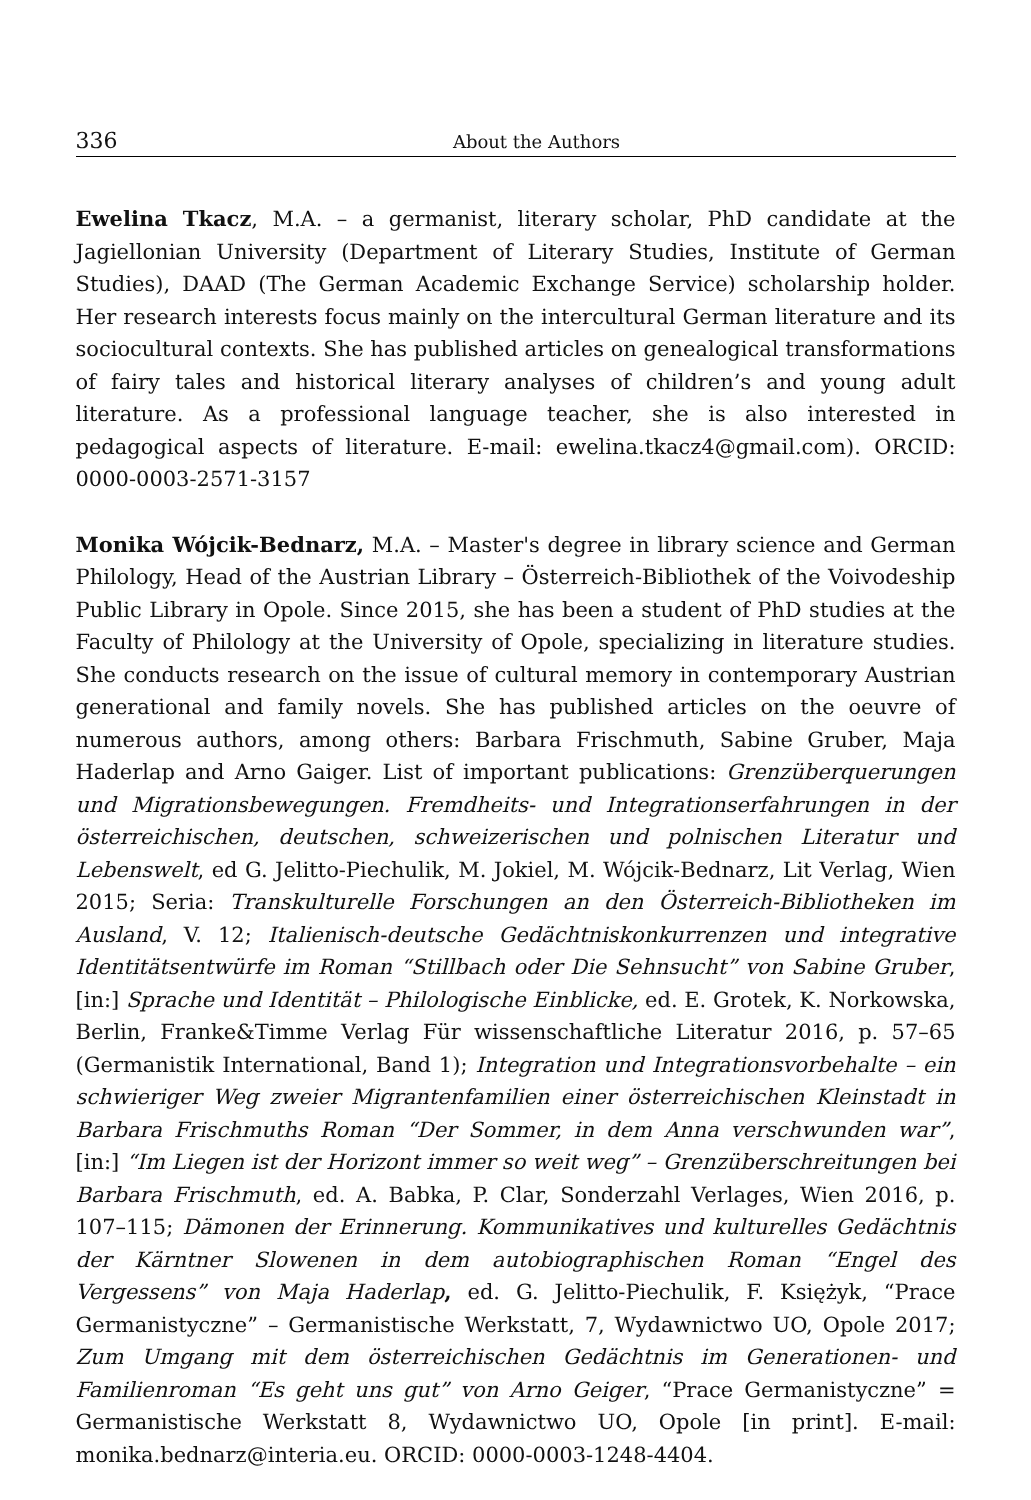336 About the Authors
Ewelina Tkacz, M.A. – a germanist, literary scholar, PhD candidate at the Jagiellonian University (Department of Literary Studies, Institute of German Studies), DAAD (The German Academic Exchange Service) scholarship holder. Her research interests focus mainly on the intercultural German literature and its sociocultural contexts. She has published articles on genealogical transformations of fairy tales and historical literary analyses of children’s and young adult literature. As a professional language teacher, she is also interested in pedagogical aspects of literature. E-mail: ewelina.tkacz4@gmail.com). ORCID: 0000-0003-2571-3157
Monika Wójcik-Bednarz, M.A. – Master's degree in library science and German Philology, Head of the Austrian Library – Österreich-Bibliothek of the Voivodeship Public Library in Opole. Since 2015, she has been a student of PhD studies at the Faculty of Philology at the University of Opole, specializing in literature studies. She conducts research on the issue of cultural memory in contemporary Austrian generational and family novels. She has published articles on the oeuvre of numerous authors, among others: Barbara Frischmuth, Sabine Gruber, Maja Haderlap and Arno Gaiger. List of important publications: Grenzüberquerungen und Migrationsbewegungen. Fremdheits- und Integrationserfahrungen in der österreichischen, deutschen, schweizerischen und polnischen Literatur und Lebenswelt, ed G. Jelitto-Piechulik, M. Jokiel, M. Wójcik-Bednarz, Lit Verlag, Wien 2015; Seria: Transkulturelle Forschungen an den Österreich-Bibliotheken im Ausland, V. 12; Italienisch-deutsche Gedächtniskonkurrenzen und integrative Identitätsentwürfe im Roman “Stillbach oder Die Sehnsucht” von Sabine Gruber, [in:] Sprache und Identität – Philologische Einblicke, ed. E. Grotek, K. Norkowska, Berlin, Franke&Timme Verlag Für wissenschaftliche Literatur 2016, p. 57–65 (Germanistik International, Band 1); Integration und Integrationsvorbehalte – ein schwieriger Weg zweier Migrantenfamilien einer österreichischen Kleinstadt in Barbara Frischmuths Roman “Der Sommer, in dem Anna verschwunden war”, [in:] “Im Liegen ist der Horizont immer so weit weg” – Grenzüberschreitungen bei Barbara Frischmuth, ed. A. Babka, P. Clar, Sonderzahl Verlages, Wien 2016, p. 107–115; Dämonen der Erinnerung. Kommunikatives und kulturelles Gedächtnis der Kärntner Slowenen in dem autobiographischen Roman “Engel des Vergessens” von Maja Haderlap, ed. G. Jelitto-Piechulik, F. Księżyk, “Prace Germanistyczne” – Germanistische Werkstatt, 7, Wydawnictwo UO, Opole 2017; Zum Umgang mit dem österreichischen Gedächtnis im Generationen- und Familienroman “Es geht uns gut” von Arno Geiger, “Prace Germanistyczne” = Germanistische Werkstatt 8, Wydawnictwo UO, Opole [in print]. E-mail: monika.bednarz@interia.eu. ORCID: 0000-0003-1248-4404.